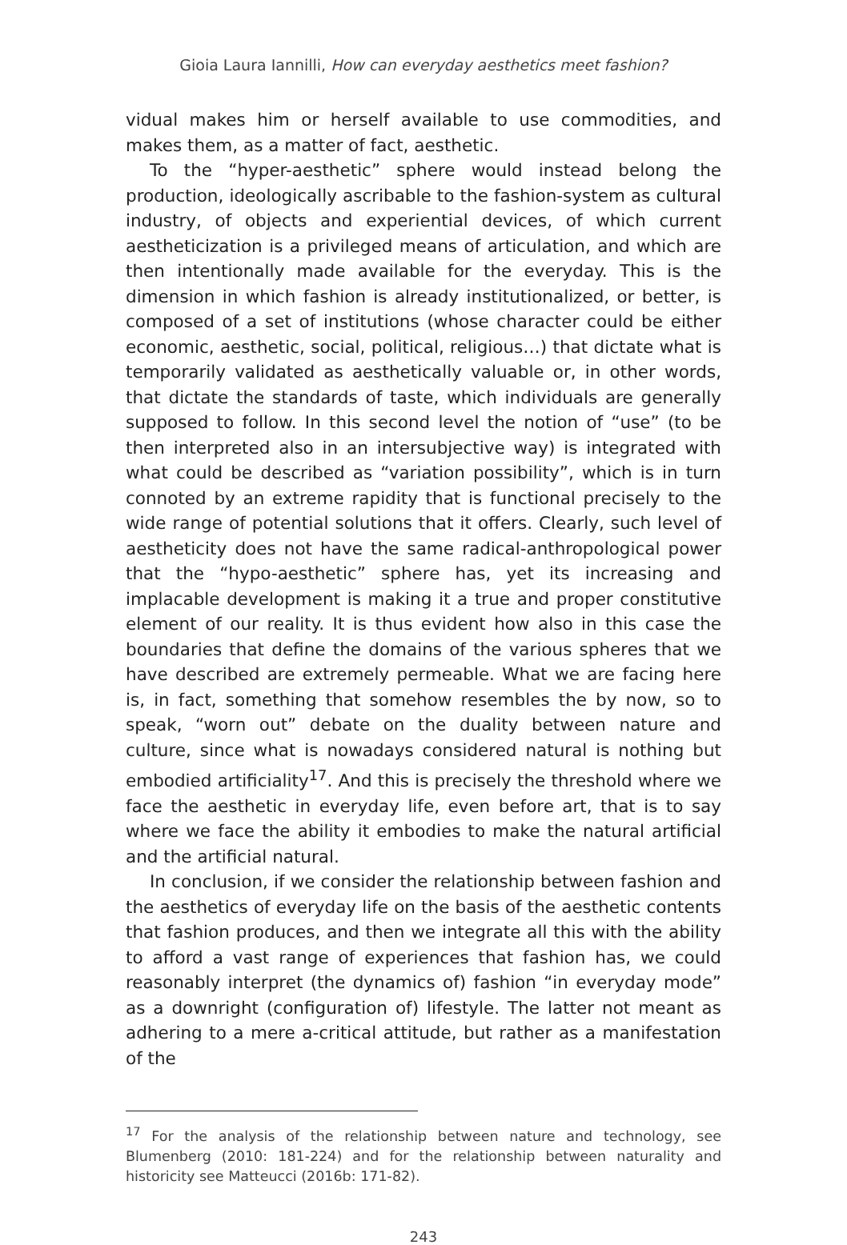Gioia Laura Iannilli, How can everyday aesthetics meet fashion?
vidual makes him or herself available to use commodities, and makes them, as a matter of fact, aesthetic.
To the “hyper-aesthetic” sphere would instead belong the production, ideologically ascribable to the fashion-system as cultural industry, of objects and experiential devices, of which current aestheticization is a privileged means of articulation, and which are then intentionally made available for the everyday. This is the dimension in which fashion is already institutionalized, or better, is composed of a set of institutions (whose character could be either economic, aesthetic, social, political, religious…) that dictate what is temporarily validated as aesthetically valuable or, in other words, that dictate the standards of taste, which individuals are generally supposed to follow. In this second level the notion of “use” (to be then interpreted also in an intersubjective way) is integrated with what could be described as “variation possibility”, which is in turn connoted by an extreme rapidity that is functional precisely to the wide range of potential solutions that it offers. Clearly, such level of aestheticity does not have the same radical-anthropological power that the “hypo-aesthetic” sphere has, yet its increasing and implacable development is making it a true and proper constitutive element of our reality. It is thus evident how also in this case the boundaries that define the domains of the various spheres that we have described are extremely permeable. What we are facing here is, in fact, something that somehow resembles the by now, so to speak, “worn out” debate on the duality between nature and culture, since what is nowadays considered natural is nothing but embodied artificiality<sup>17</sup>. And this is precisely the threshold where we face the aesthetic in everyday life, even before art, that is to say where we face the ability it embodies to make the natural artificial and the artificial natural.
In conclusion, if we consider the relationship between fashion and the aesthetics of everyday life on the basis of the aesthetic contents that fashion produces, and then we integrate all this with the ability to afford a vast range of experiences that fashion has, we could reasonably interpret (the dynamics of) fashion “in everyday mode” as a downright (configuration of) lifestyle. The latter not meant as adhering to a mere a-critical attitude, but rather as a manifestation of the
<sup>17</sup> For the analysis of the relationship between nature and technology, see Blumenberg (2010: 181-224) and for the relationship between naturality and historicity see Matteucci (2016b: 171-82).
243